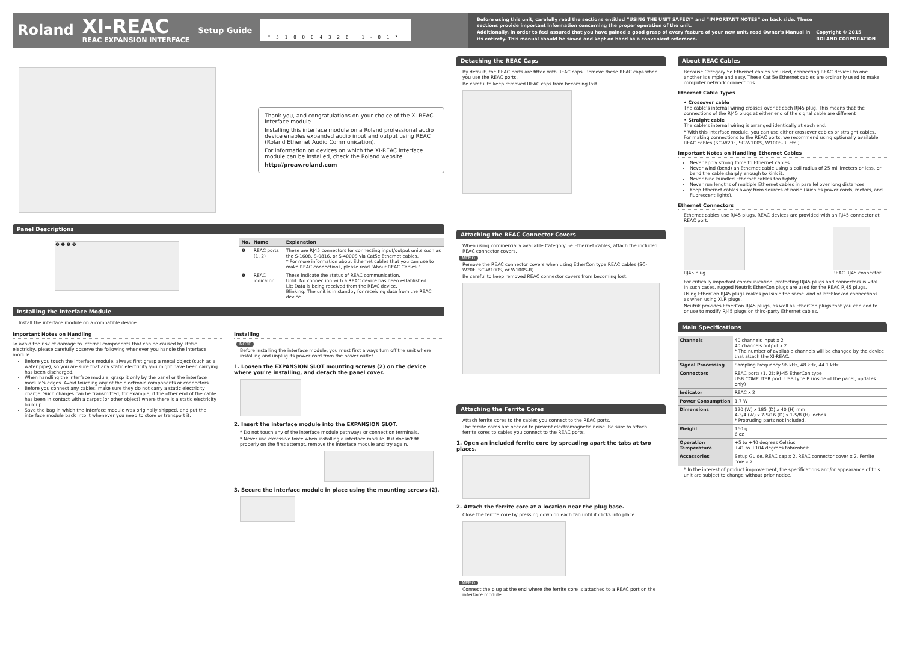Roland
XI-REAC
REAC EXPANSION INTERFACE
Setup Guide
*510004326 1-01*
Before using this unit, carefully read the sections entitled “USING THE UNIT SAFELY” and “IMPORTANT NOTES” on back side. These sections provide important information concerning the proper operation of the unit.
Additionally, in order to feel assured that you have gained a good grasp of every feature of your new unit, read Owner's Manual in its entirety. This manual should be saved and kept on hand as a convenient reference.
Copyright © 2015 ROLAND CORPORATION
Thank you, and congratulations on your choice of the XI-REAC interface module.
Installing this interface module on a Roland professional audio device enables expanded audio input and output using REAC (Roland Ethernet Audio Communication).
For information on devices on which the XI-REAC interface module can be installed, check the Roland website.
http://proav.roland.com
Panel Descriptions
❷ ❶ ❷ ❶
| No. | Name | Explanation |
| --- | --- | --- |
| ❶ | REAC ports (1, 2) | These are RJ45 connectors for connecting input/output units such as the S-1608, S-0816, or S-4000S via Cat5e Ethernet cables. * For more information about Ethernet cables that you can use to make REAC connections, please read “About REAC Cables.” |
| ❷ | REAC indicator | These indicate the status of REAC communication. Unlit: No connection with a REAC device has been established. Lit: Data is being received from the REAC device. Blinking: The unit is in standby for receiving data from the REAC device. |
Installing the Interface Module
Install the interface module on a compatible device.
Important Notes on Handling
To avoid the risk of damage to internal components that can be caused by static electricity, please carefully observe the following whenever you handle the interface module.
Before you touch the interface module, always first grasp a metal object (such as a water pipe), so you are sure that any static electricity you might have been carrying has been discharged.
When handling the interface module, grasp it only by the panel or the interface module’s edges. Avoid touching any of the electronic components or connectors.
Before you connect any cables, make sure they do not carry a static electricity charge. Such charges can be transmitted, for example, if the other end of the cable has been in contact with a carpet (or other object) where there is a static electricity buildup.
Save the bag in which the interface module was originally shipped, and put the interface module back into it whenever you need to store or transport it.
Installing
NOTE
Before installing the interface module, you must first always turn off the unit where installing and unplug its power cord from the power outlet.
1. Loosen the EXPANSION SLOT mounting screws (2) on the device where you're installing, and detach the panel cover.
2. Insert the interface module into the EXPANSION SLOT.
* Do not touch any of the interface module pathways or connection terminals.
* Never use excessive force when installing a interface module. If it doesn’t fit properly on the first attempt, remove the interface module and try again.
3. Secure the interface module in place using the mounting screws (2).
Detaching the REAC Caps
By default, the REAC ports are fitted with REAC caps. Remove these REAC caps when you use the REAC ports.
Be careful to keep removed REAC caps from becoming lost.
Attaching the REAC Connector Covers
When using commercially available Category 5e Ethernet cables, attach the included REAC connector covers.
MEMO
Remove the REAC connector covers when using EtherCon type REAC cables (SC-W20F, SC-W100S, or W100S-R).
Be careful to keep removed REAC connector covers from becoming lost.
Attaching the Ferrite Cores
Attach ferrite cores to the cables you connect to the REAC ports.
The ferrite cores are needed to prevent electromagnetic noise. Be sure to attach ferrite cores to cables you connect to the REAC ports.
1. Open an included ferrite core by spreading apart the tabs at two places.
2. Attach the ferrite core at a location near the plug base.
Close the ferrite core by pressing down on each tab until it clicks into place.
MEMO
Connect the plug at the end where the ferrite core is attached to a REAC port on the interface module.
About REAC Cables
Because Category 5e Ethernet cables are used, connecting REAC devices to one another is simple and easy. These Cat 5e Ethernet cables are ordinarily used to make computer network connections.
Ethernet Cable Types
• Crossover cable
The cable’s internal wiring crosses over at each RJ45 plug. This means that the connections of the RJ45 plugs at either end of the signal cable are different
• Straight cable
The cable’s internal wiring is arranged identically at each end.
* With this interface module, you can use either crossover cables or straight cables.
For making connections to the REAC ports, we recommend using optionally available REAC cables (SC-W20F, SC-W100S, W100S-R, etc.).
Important Notes on Handling Ethernet Cables
Never apply strong force to Ethernet cables.
Never wind (bend) an Ethernet cable using a coil radius of 25 millimeters or less, or bend the cable sharply enough to kink it.
Never bind bundled Ethernet cables too tightly.
Never run lengths of multiple Ethernet cables in parallel over long distances.
Keep Ethernet cables away from sources of noise (such as power cords, motors, and fluorescent lights).
Ethernet Connectors
Ethernet cables use RJ45 plugs. REAC devices are provided with an RJ45 connector at REAC port.
RJ45 plug REAC RJ45 connector
For critically important communication, protecting RJ45 plugs and connectors is vital. In such cases, rugged Neutrik EtherCon plugs are used for the REAC RJ45 plugs.
Using EtherCon RJ45 plugs makes possible the same kind of latchlocked connections as when using XLR plugs.
Neutrik provides EtherCon RJ45 plugs, as well as EtherCon plugs that you can add to or use to modify RJ45 plugs on third-party Ethernet cables.
Main Specifications
| Channels | 40 channels input x 2 40 channels output x 2 * The number of available channels will be changed by the device that attach the XI-REAC. |
| Signal Processing | Sampling Frequency 96 kHz, 48 kHz, 44.1 kHz |
| Connectors | REAC ports (1, 2): RJ-45 EtherCon type USB COMPUTER port: USB type B (inside of the panel, updates only) |
| Indicator | REAC x 2 |
| Power Consumption | 1.7 W |
| Dimensions | 120 (W) x 185 (D) x 40 (H) mm 4-3/4 (W) x 7-5/16 (D) x 1-5/8 (H) inches * Protruding parts not included. |
| Weight | 160 g 6 oz |
| Operation Temperature | +5 to +40 degrees Celsius +41 to +104 degrees Fahrenheit |
| Accessories | Setup Guide, REAC cap x 2, REAC connector cover x 2, Ferrite core x 2 |
* In the interest of product improvement, the specifications and/or appearance of this unit are subject to change without prior notice.